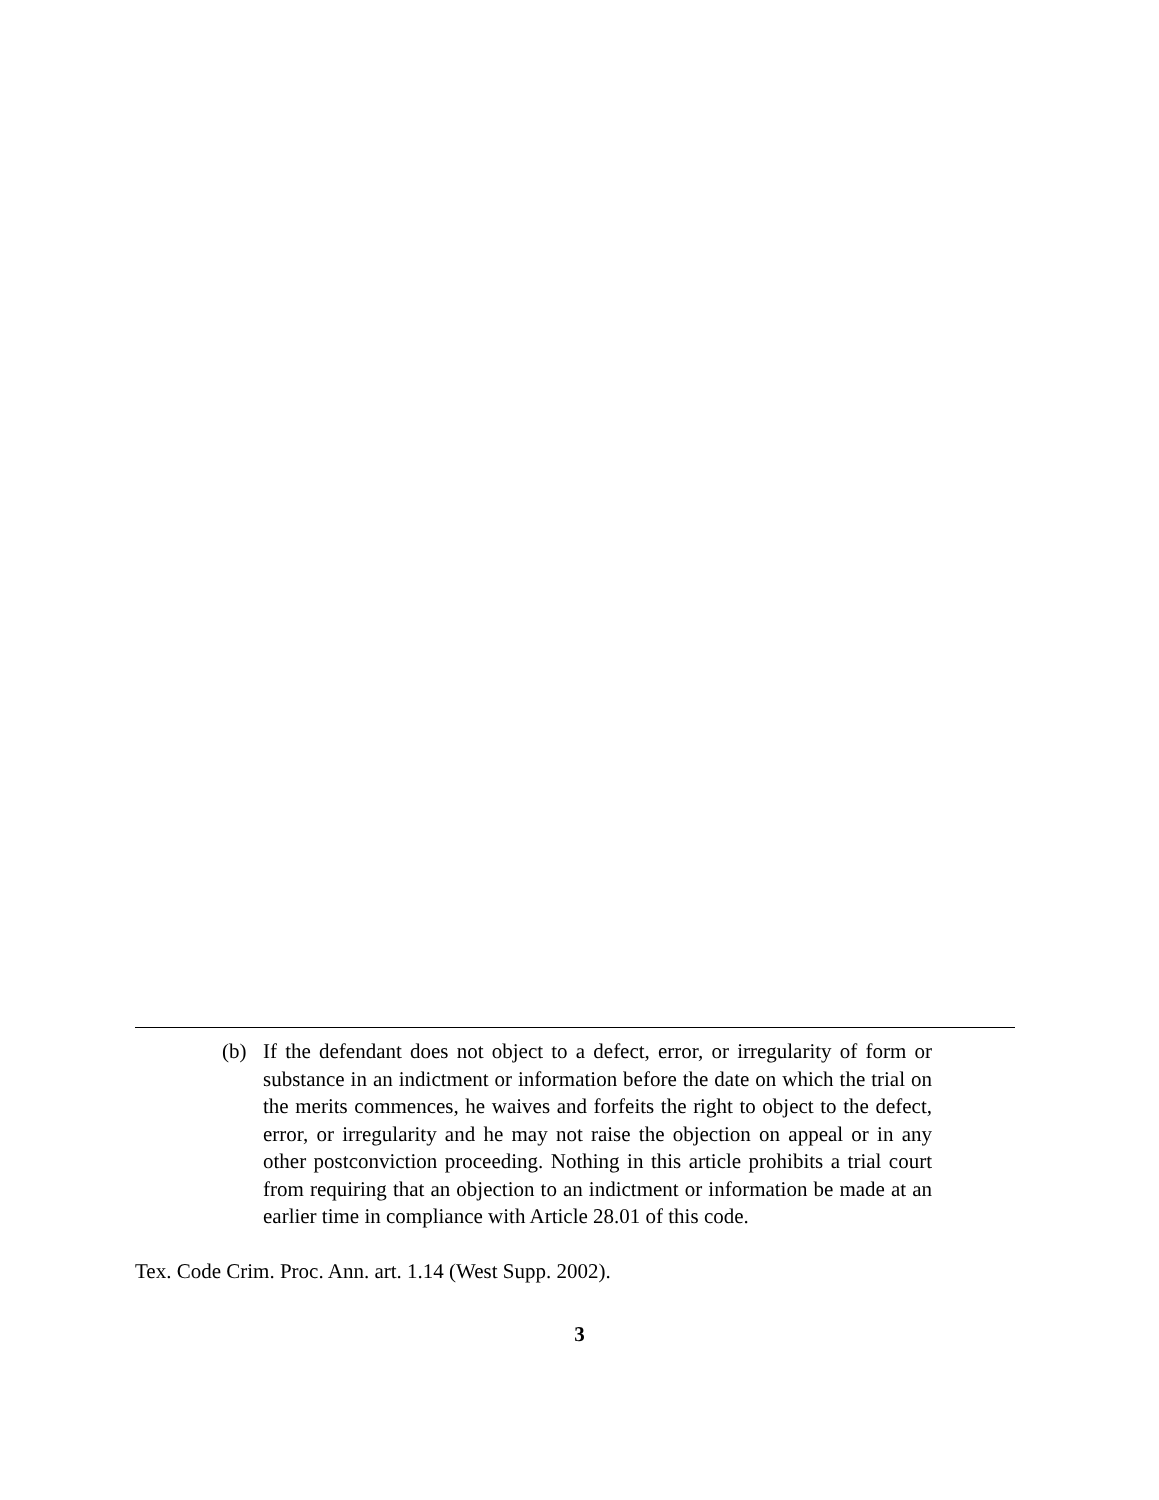(b) If the defendant does not object to a defect, error, or irregularity of form or substance in an indictment or information before the date on which the trial on the merits commences, he waives and forfeits the right to object to the defect, error, or irregularity and he may not raise the objection on appeal or in any other postconviction proceeding. Nothing in this article prohibits a trial court from requiring that an objection to an indictment or information be made at an earlier time in compliance with Article 28.01 of this code.
Tex. Code Crim. Proc. Ann. art. 1.14 (West Supp. 2002).
3